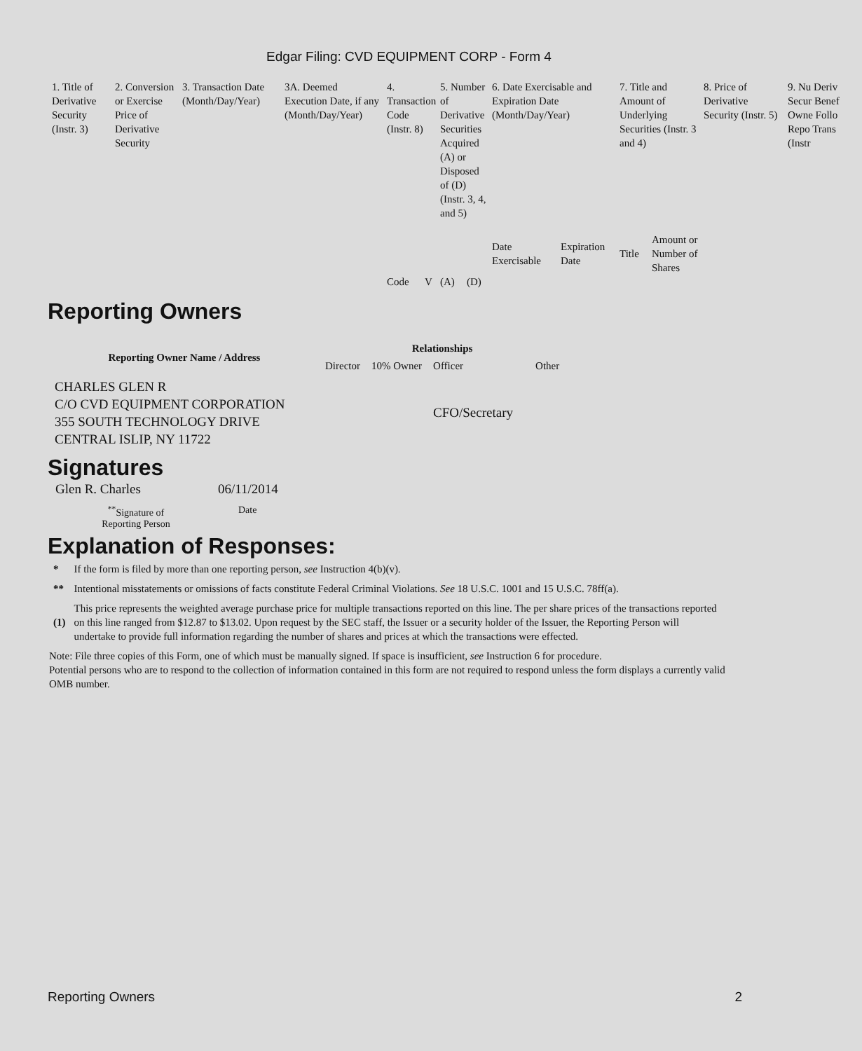Edgar Filing: CVD EQUIPMENT CORP - Form 4
| 1. Title of Derivative Security (Instr. 3) | 2. Conversion or Exercise Price of Derivative Security | 3. Transaction Date (Month/Day/Year) | 3A. Deemed Execution Date, if any (Month/Day/Year) | 4. Transaction Code (Instr. 8) | | 5. Number of Derivative Securities Acquired (A) or Disposed of (D) (Instr. 3, 4, and 5) | | 6. Date Exercisable and Expiration Date (Month/Day/Year) | | 7. Title and Amount of Underlying Securities (Instr. 3 and 4) | | 8. Price of Derivative Security (Instr. 5) | 9. Nu Deriv Secur Benef Owne Follo Repo Trans (Instr |
| --- | --- | --- | --- | --- | --- | --- | --- | --- | --- | --- | --- | --- | --- |
| | | | | | | | | Date Exercisable | Expiration Date | Title | Amount or Number of Shares | | |
| | | | | Code | V | (A) | (D) | | | | | | |
Reporting Owners
| Reporting Owner Name / Address | Relationships | | | |
| --- | --- | --- | --- | --- |
| | Director | 10% Owner | Officer | Other |
| CHARLES GLEN R C/O CVD EQUIPMENT CORPORATION 355 SOUTH TECHNOLOGY DRIVE CENTRAL ISLIP, NY 11722 | | | CFO/Secretary | |
Signatures
| Glen R. Charles | 06/11/2014 |
| <sup>**</sup> Signature of Reporting Person | Date |
Explanation of Responses:
| * | If the form is filed by more than one reporting person, see Instruction 4(b)(v). |
| ** | Intentional misstatements or omissions of facts constitute Federal Criminal Violations. See 18 U.S.C. 1001 and 15 U.S.C. 78ff(a). |
| (1) | This price represents the weighted average purchase price for multiple transactions reported on this line. The per share prices of the transactions reported on this line ranged from $12.87 to $13.02. Upon request by the SEC staff, the Issuer or a security holder of the Issuer, the Reporting Person will undertake to provide full information regarding the number of shares and prices at which the transactions were effected. |
Note: File three copies of this Form, one of which must be manually signed. If space is insufficient, see Instruction 6 for procedure.
Potential persons who are to respond to the collection of information contained in this form are not required to respond unless the form displays a currently valid OMB number.
Reporting Owners 2